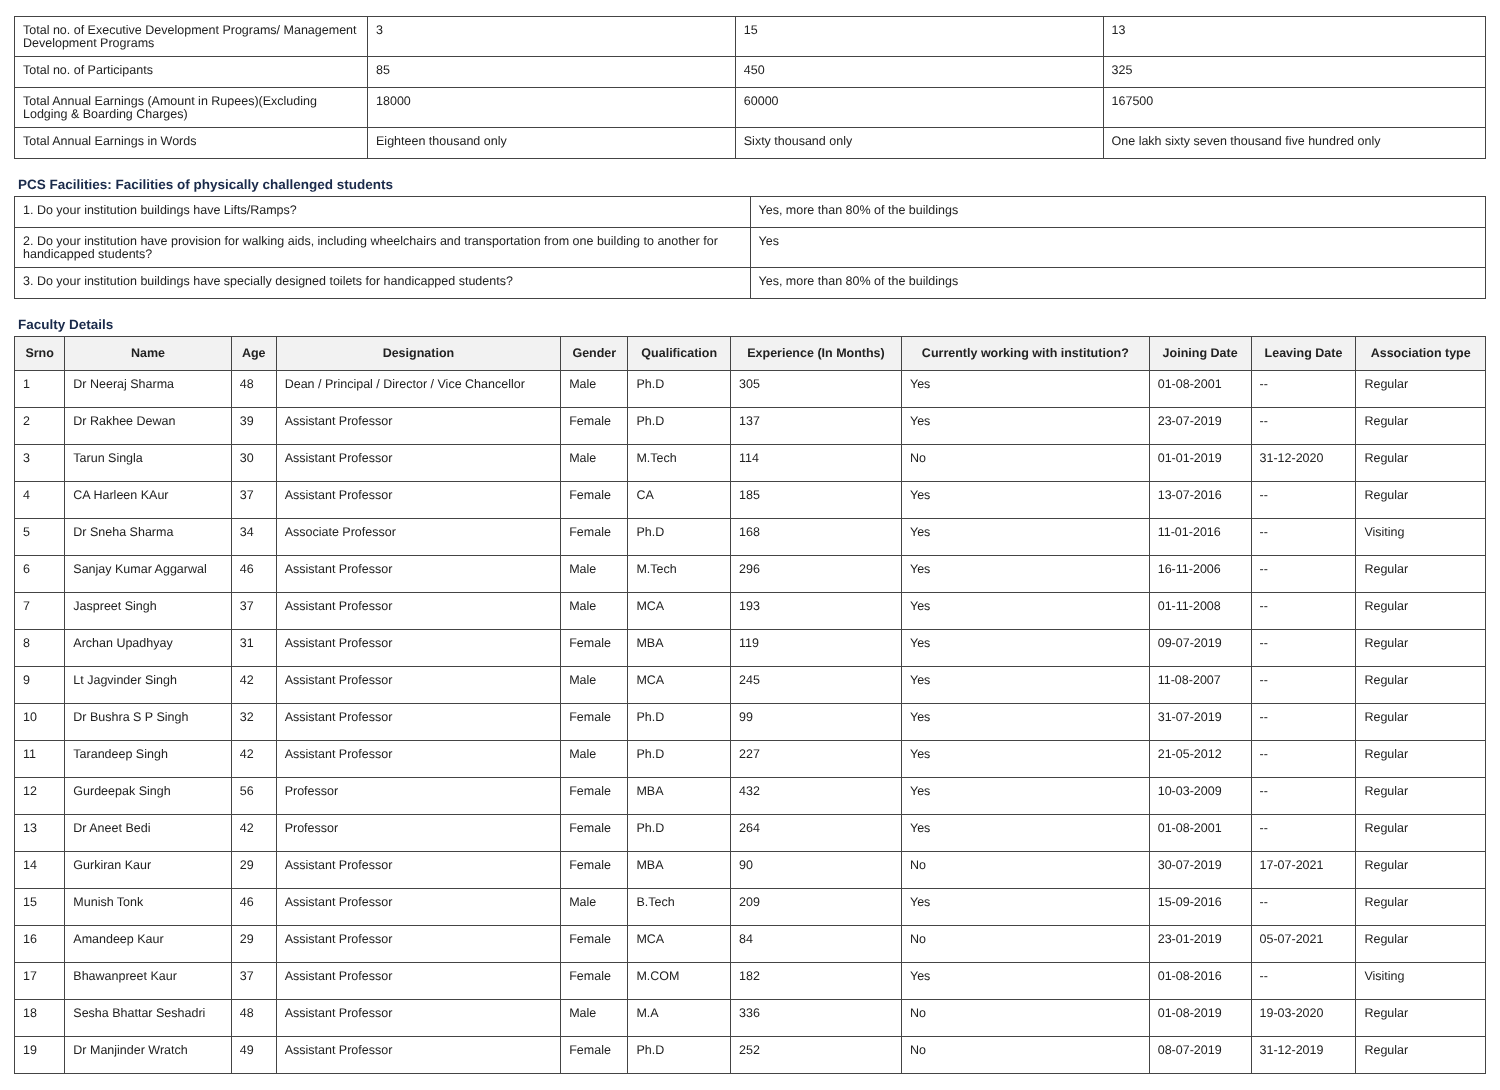| Total no. of Executive Development Programs/ Management Development Programs | 3 | 15 | 13 |
| Total no. of Participants | 85 | 450 | 325 |
| Total Annual Earnings (Amount in Rupees)(Excluding Lodging & Boarding Charges) | 18000 | 60000 | 167500 |
| Total Annual Earnings in Words | Eighteen thousand only | Sixty thousand only | One lakh sixty seven thousand five hundred only |
PCS Facilities: Facilities of physically challenged students
| 1. Do your institution buildings have Lifts/Ramps? | Yes, more than 80% of the buildings |
| 2. Do your institution have provision for walking aids, including wheelchairs and transportation from one building to another for handicapped students? | Yes |
| 3. Do your institution buildings have specially designed toilets for handicapped students? | Yes, more than 80% of the buildings |
Faculty Details
| Srno | Name | Age | Designation | Gender | Qualification | Experience (In Months) | Currently working with institution? | Joining Date | Leaving Date | Association type |
| --- | --- | --- | --- | --- | --- | --- | --- | --- | --- | --- |
| 1 | Dr Neeraj Sharma | 48 | Dean / Principal / Director / Vice Chancellor | Male | Ph.D | 305 | Yes | 01-08-2001 | -- | Regular |
| 2 | Dr Rakhee Dewan | 39 | Assistant Professor | Female | Ph.D | 137 | Yes | 23-07-2019 | -- | Regular |
| 3 | Tarun Singla | 30 | Assistant Professor | Male | M.Tech | 114 | No | 01-01-2019 | 31-12-2020 | Regular |
| 4 | CA Harleen KAur | 37 | Assistant Professor | Female | CA | 185 | Yes | 13-07-2016 | -- | Regular |
| 5 | Dr Sneha Sharma | 34 | Associate Professor | Female | Ph.D | 168 | Yes | 11-01-2016 | -- | Visiting |
| 6 | Sanjay Kumar Aggarwal | 46 | Assistant Professor | Male | M.Tech | 296 | Yes | 16-11-2006 | -- | Regular |
| 7 | Jaspreet Singh | 37 | Assistant Professor | Male | MCA | 193 | Yes | 01-11-2008 | -- | Regular |
| 8 | Archan Upadhyay | 31 | Assistant Professor | Female | MBA | 119 | Yes | 09-07-2019 | -- | Regular |
| 9 | Lt Jagvinder Singh | 42 | Assistant Professor | Male | MCA | 245 | Yes | 11-08-2007 | -- | Regular |
| 10 | Dr Bushra S P Singh | 32 | Assistant Professor | Female | Ph.D | 99 | Yes | 31-07-2019 | -- | Regular |
| 11 | Tarandeep Singh | 42 | Assistant Professor | Male | Ph.D | 227 | Yes | 21-05-2012 | -- | Regular |
| 12 | Gurdeepak Singh | 56 | Professor | Female | MBA | 432 | Yes | 10-03-2009 | -- | Regular |
| 13 | Dr Aneet Bedi | 42 | Professor | Female | Ph.D | 264 | Yes | 01-08-2001 | -- | Regular |
| 14 | Gurkiran Kaur | 29 | Assistant Professor | Female | MBA | 90 | No | 30-07-2019 | 17-07-2021 | Regular |
| 15 | Munish Tonk | 46 | Assistant Professor | Male | B.Tech | 209 | Yes | 15-09-2016 | -- | Regular |
| 16 | Amandeep Kaur | 29 | Assistant Professor | Female | MCA | 84 | No | 23-01-2019 | 05-07-2021 | Regular |
| 17 | Bhawanpreet Kaur | 37 | Assistant Professor | Female | M.COM | 182 | Yes | 01-08-2016 | -- | Visiting |
| 18 | Sesha Bhattar Seshadri | 48 | Assistant Professor | Male | M.A | 336 | No | 01-08-2019 | 19-03-2020 | Regular |
| 19 | Dr Manjinder Wratch | 49 | Assistant Professor | Female | Ph.D | 252 | No | 08-07-2019 | 31-12-2019 | Regular |